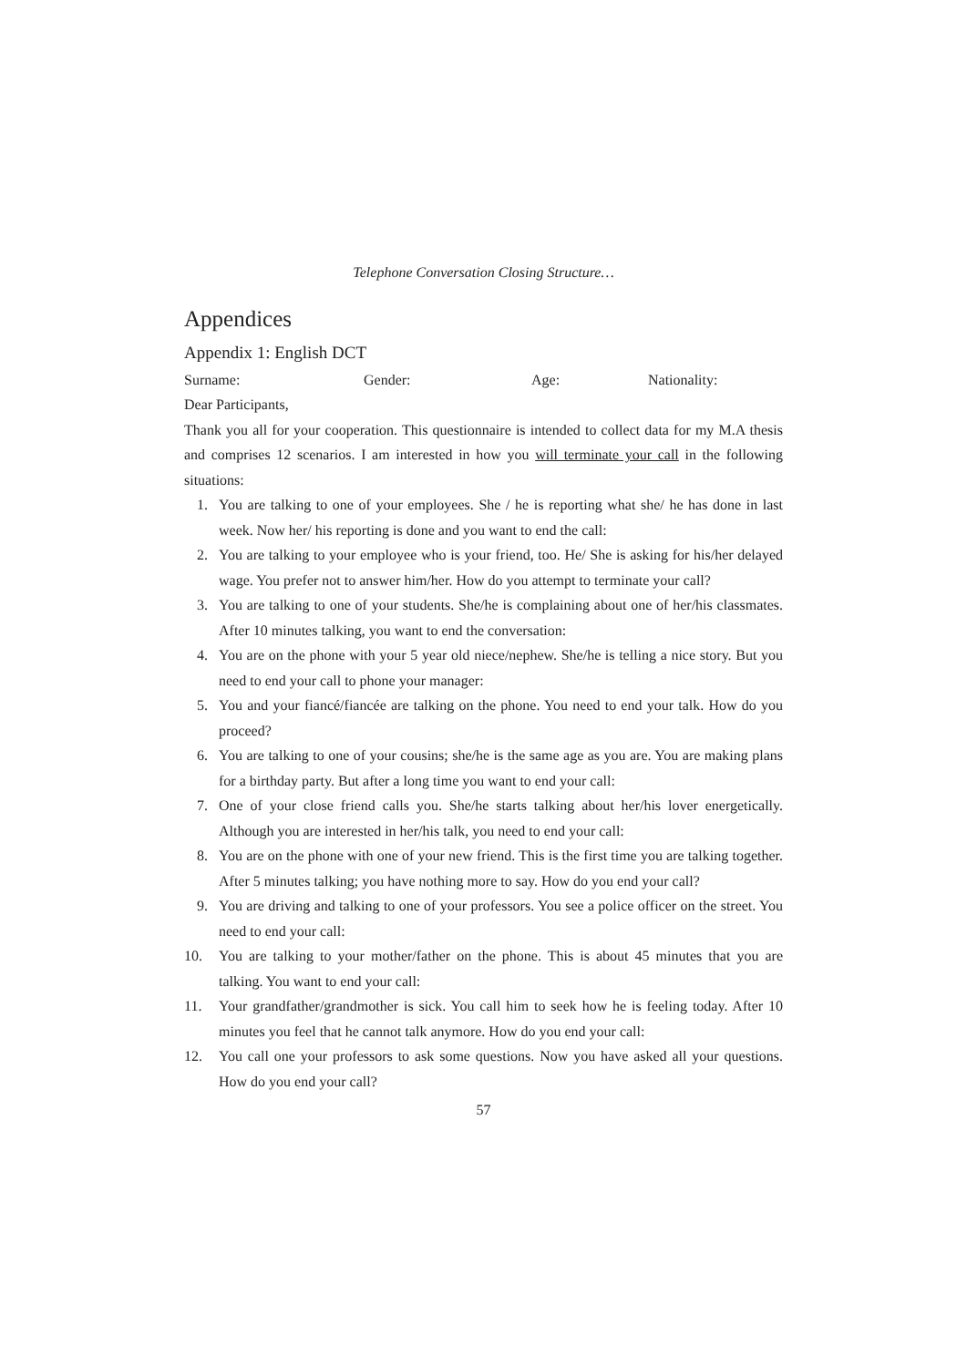Telephone Conversation Closing Structure…
Appendices
Appendix 1: English DCT
Surname: Gender: Age: Nationality:
Dear Participants,
Thank you all for your cooperation. This questionnaire is intended to collect data for my M.A thesis and comprises 12 scenarios. I am interested in how you will terminate your call in the following situations:
1. You are talking to one of your employees. She / he is reporting what she/ he has done in last week. Now her/ his reporting is done and you want to end the call:
2. You are talking to your employee who is your friend, too. He/ She is asking for his/her delayed wage. You prefer not to answer him/her. How do you attempt to terminate your call?
3. You are talking to one of your students. She/he is complaining about one of her/his classmates. After 10 minutes talking, you want to end the conversation:
4. You are on the phone with your 5 year old niece/nephew. She/he is telling a nice story. But you need to end your call to phone your manager:
5. You and your fiancé/fiancée are talking on the phone. You need to end your talk. How do you proceed?
6. You are talking to one of your cousins; she/he is the same age as you are. You are making plans for a birthday party. But after a long time you want to end your call:
7. One of your close friend calls you. She/he starts talking about her/his lover energetically. Although you are interested in her/his talk, you need to end your call:
8. You are on the phone with one of your new friend. This is the first time you are talking together. After 5 minutes talking; you have nothing more to say. How do you end your call?
9. You are driving and talking to one of your professors. You see a police officer on the street. You need to end your call:
10. You are talking to your mother/father on the phone. This is about 45 minutes that you are talking. You want to end your call:
11. Your grandfather/grandmother is sick. You call him to seek how he is feeling today. After 10 minutes you feel that he cannot talk anymore. How do you end your call:
12. You call one your professors to ask some questions. Now you have asked all your questions. How do you end your call?
57